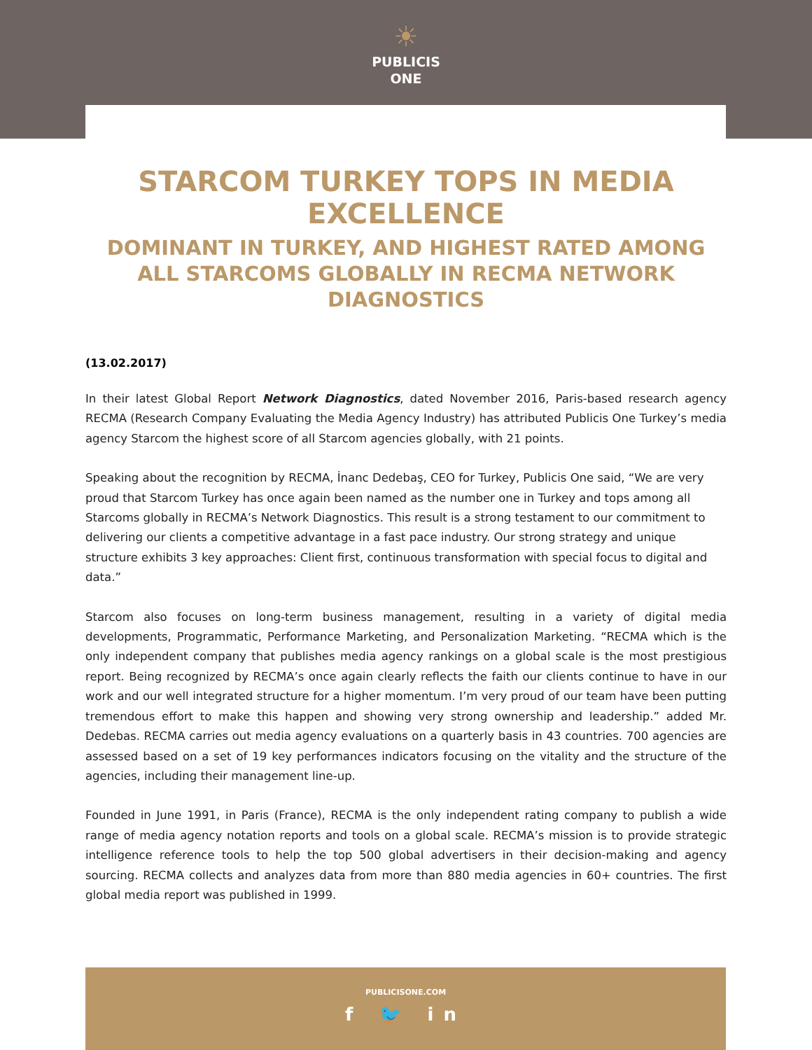☀
PUBLICIS
ONE
STARCOM TURKEY TOPS IN MEDIA EXCELLENCE
DOMINANT IN TURKEY, AND HIGHEST RATED AMONG ALL STARCOMS GLOBALLY IN RECMA NETWORK DIAGNOSTICS
(13.02.2017)
In their latest Global Report Network Diagnostics, dated November 2016, Paris-based research agency RECMA (Research Company Evaluating the Media Agency Industry) has attributed Publicis One Turkey’s media agency Starcom the highest score of all Starcom agencies globally, with 21 points.
Speaking about the recognition by RECMA, İnanc Dedebaş, CEO for Turkey, Publicis One said, “We are very proud that Starcom Turkey has once again been named as the number one in Turkey and tops among all Starcoms globally in RECMA’s Network Diagnostics. This result is a strong testament to our commitment to delivering our clients a competitive advantage in a fast pace industry. Our strong strategy and unique structure exhibits 3 key approaches: Client first, continuous transformation with special focus to digital and data.”
Starcom also focuses on long-term business management, resulting in a variety of digital media developments, Programmatic, Performance Marketing, and Personalization Marketing. “RECMA which is the only independent company that publishes media agency rankings on a global scale is the most prestigious report. Being recognized by RECMA’s once again clearly reflects the faith our clients continue to have in our work and our well integrated structure for a higher momentum. I’m very proud of our team have been putting tremendous effort to make this happen and showing very strong ownership and leadership.” added Mr. Dedebas. RECMA carries out media agency evaluations on a quarterly basis in 43 countries. 700 agencies are assessed based on a set of 19 key performances indicators focusing on the vitality and the structure of the agencies, including their management line-up.
Founded in June 1991, in Paris (France), RECMA is the only independent rating company to publish a wide range of media agency notation reports and tools on a global scale. RECMA’s mission is to provide strategic intelligence reference tools to help the top 500 global advertisers in their decision-making and agency sourcing. RECMA collects and analyzes data from more than 880 media agencies in 60+ countries. The first global media report was published in 1999.
PUBLICISONE.COM
f 🐦 in